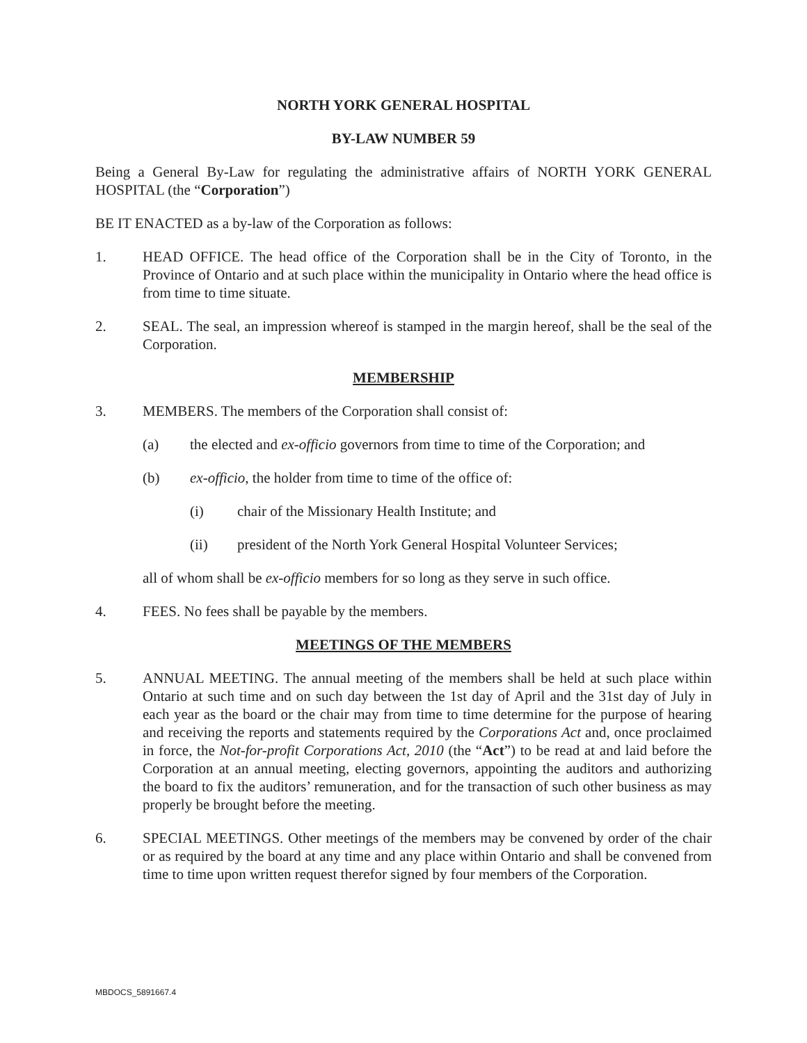NORTH YORK GENERAL HOSPITAL
BY-LAW NUMBER 59
Being a General By-Law for regulating the administrative affairs of NORTH YORK GENERAL HOSPITAL (the “Corporation”)
BE IT ENACTED as a by-law of the Corporation as follows:
1. HEAD OFFICE. The head office of the Corporation shall be in the City of Toronto, in the Province of Ontario and at such place within the municipality in Ontario where the head office is from time to time situate.
2. SEAL. The seal, an impression whereof is stamped in the margin hereof, shall be the seal of the Corporation.
MEMBERSHIP
3. MEMBERS. The members of the Corporation shall consist of:
(a) the elected and ex-officio governors from time to time of the Corporation; and
(b) ex-officio, the holder from time to time of the office of:
(i) chair of the Missionary Health Institute; and
(ii) president of the North York General Hospital Volunteer Services;
all of whom shall be ex-officio members for so long as they serve in such office.
4. FEES. No fees shall be payable by the members.
MEETINGS OF THE MEMBERS
5. ANNUAL MEETING. The annual meeting of the members shall be held at such place within Ontario at such time and on such day between the 1st day of April and the 31st day of July in each year as the board or the chair may from time to time determine for the purpose of hearing and receiving the reports and statements required by the Corporations Act and, once proclaimed in force, the Not-for-profit Corporations Act, 2010 (the “Act”) to be read at and laid before the Corporation at an annual meeting, electing governors, appointing the auditors and authorizing the board to fix the auditors’ remuneration, and for the transaction of such other business as may properly be brought before the meeting.
6. SPECIAL MEETINGS. Other meetings of the members may be convened by order of the chair or as required by the board at any time and any place within Ontario and shall be convened from time to time upon written request therefor signed by four members of the Corporation.
MBDOCS_5891667.4